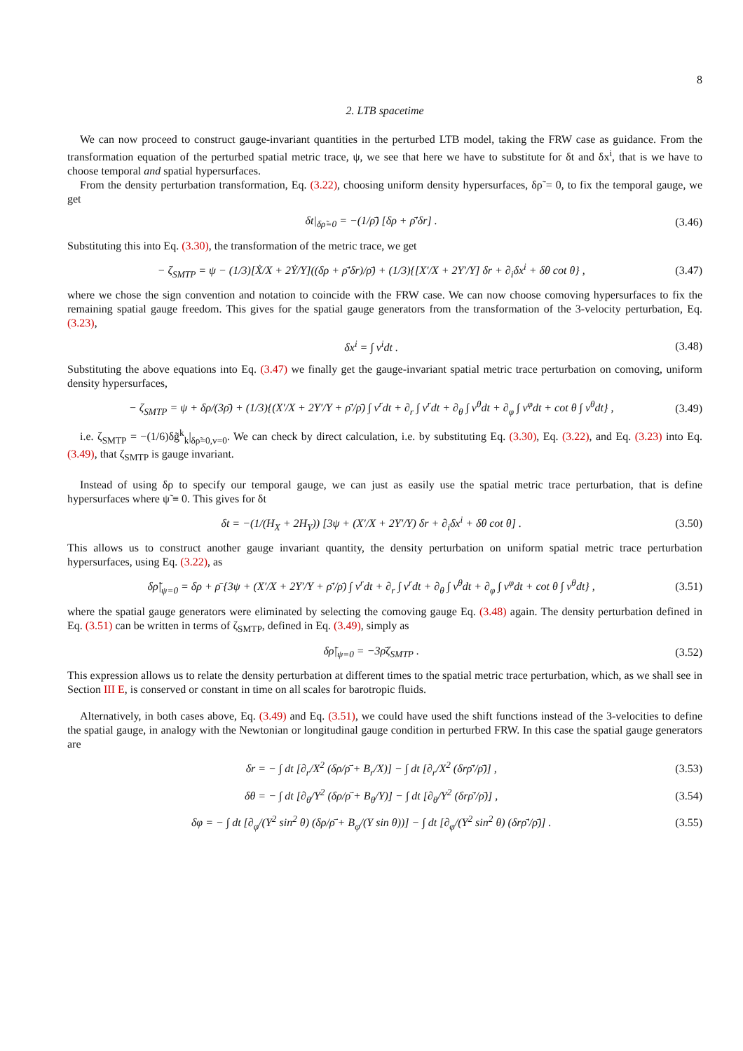8
2. LTB spacetime
We can now proceed to construct gauge-invariant quantities in the perturbed LTB model, taking the FRW case as guidance. From the transformation equation of the perturbed spatial metric trace, ψ, we see that here we have to substitute for δt and δx<sup>i</sup>, that is we have to choose temporal and spatial hypersurfaces.
From the density perturbation transformation, Eq. (3.22), choosing uniform density hypersurfaces, δρ̃ = 0, to fix the temporal gauge, we get
δt|<sub>δρ̃=0</sub> = −(1/ρ̄̇) [δρ + ρ̄′δr] . (3.46)
Substituting this into Eq. (3.30), the transformation of the metric trace, we get
− ζ<sub>SMTP</sub> = ψ − (1/3)[Ẋ/X + 2Ẏ/Y]((δρ + ρ̄′δr)/ρ̄̇) + (1/3){[X′/X + 2Y′/Y] δr + ∂<sub>i</sub>δx<sup>i</sup> + δθ cot θ} , (3.47)
where we chose the sign convention and notation to coincide with the FRW case. We can now choose comoving hypersurfaces to fix the remaining spatial gauge freedom. This gives for the spatial gauge generators from the transformation of the 3-velocity perturbation, Eq. (3.23),
δx<sup>i</sup> = ∫ v<sup>i</sup>dt . (3.48)
Substituting the above equations into Eq. (3.47) we finally get the gauge-invariant spatial metric trace perturbation on comoving, uniform density hypersurfaces,
− ζ<sub>SMTP</sub> = ψ + δρ/(3ρ̄) + (1/3){(X′/X + 2Y′/Y + ρ̄′/ρ̄) ∫ v<sup>r</sup>dt + ∂<sub>r</sub> ∫ v<sup>r</sup>dt + ∂<sub>θ</sub> ∫ v<sup>θ</sup>dt + ∂<sub>φ</sub> ∫ v<sup>φ</sup>dt + cot θ ∫ v<sup>θ</sup>dt} , (3.49)
i.e. ζ<sub>SMTP</sub> = −(1/6)δg̃<sup>k</sup><sub>k</sub>|<sub>δρ̃=0,v=0</sub>. We can check by direct calculation, i.e. by substituting Eq. (3.30), Eq. (3.22), and Eq. (3.23) into Eq. (3.49), that ζ<sub>SMTP</sub> is gauge invariant.
Instead of using δρ to specify our temporal gauge, we can just as easily use the spatial metric trace perturbation, that is define hypersurfaces where ψ̃ ≡ 0. This gives for δt
δt = −(1/(H<sub>X</sub> + 2H<sub>Y</sub>)) [3ψ + (X′/X + 2Y′/Y) δr + ∂<sub>i</sub>δx<sup>i</sup> + δθ cot θ] . (3.50)
This allows us to construct another gauge invariant quantity, the density perturbation on uniform spatial metric trace perturbation hypersurfaces, using Eq. (3.22), as
δρ̃|<sub>ψ=0</sub> = δρ + ρ̄ {3ψ + (X′/X + 2Y′/Y + ρ̄′/ρ̄) ∫ v<sup>r</sup>dt + ∂<sub>r</sub> ∫ v<sup>r</sup>dt + ∂<sub>θ</sub> ∫ v<sup>θ</sup>dt + ∂<sub>φ</sub> ∫ v<sup>φ</sup>dt + cot θ ∫ v<sup>θ</sup>dt} , (3.51)
where the spatial gauge generators were eliminated by selecting the comoving gauge Eq. (3.48) again. The density perturbation defined in Eq. (3.51) can be written in terms of ζ<sub>SMTP</sub>, defined in Eq. (3.49), simply as
δρ̃|<sub>ψ=0</sub> = −3ρ̄ζ<sub>SMTP</sub> . (3.52)
This expression allows us to relate the density perturbation at different times to the spatial metric trace perturbation, which, as we shall see in Section III E, is conserved or constant in time on all scales for barotropic fluids.
Alternatively, in both cases above, Eq. (3.49) and Eq. (3.51), we could have used the shift functions instead of the 3-velocities to define the spatial gauge, in analogy with the Newtonian or longitudinal gauge condition in perturbed FRW. In this case the spatial gauge generators are
δr = − ∫ dt [∂<sub>r</sub>/X<sup>2</sup> (δρ/ρ̄̇ + B<sub>r</sub>/X)] − ∫ dt [∂<sub>r</sub>/X<sup>2</sup> (δrρ̄′/ρ̄̇)] , (3.53)
δθ = − ∫ dt [∂<sub>θ</sub>/Y<sup>2</sup> (δρ/ρ̄̇ + B<sub>θ</sub>/Y)] − ∫ dt [∂<sub>θ</sub>/Y<sup>2</sup> (δrρ̄′/ρ̄̇)] , (3.54)
δφ = − ∫ dt [∂<sub>φ</sub>/(Y<sup>2</sup> sin<sup>2</sup> θ) (δρ/ρ̄̇ + B<sub>φ</sub>/(Y sin θ))] − ∫ dt [∂<sub>φ</sub>/(Y<sup>2</sup> sin<sup>2</sup> θ) (δrρ̄′/ρ̄̇)] . (3.55)